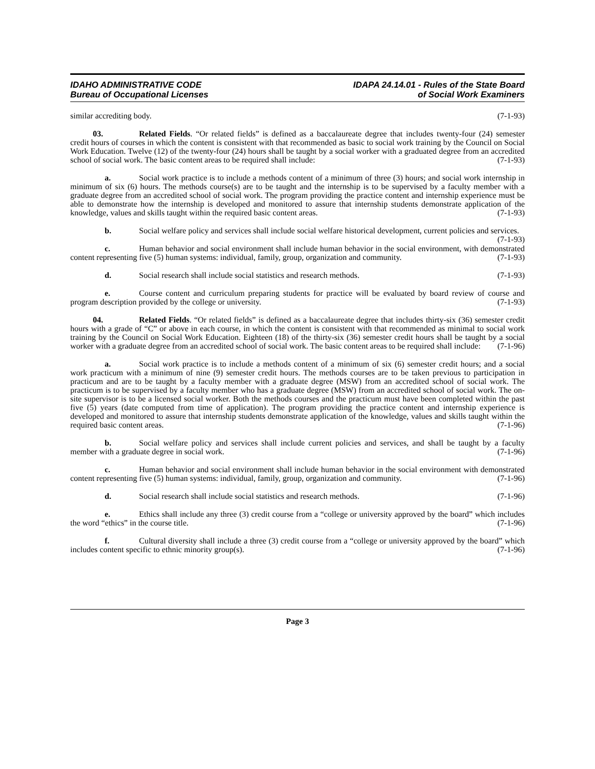IDAHO ADMINISTRATIVE CODE
Bureau of Occupational Licenses
IDAPA 24.14.01 - Rules of the State Board
of Social Work Examiners
similar accrediting body. (7-1-93)
03. Related Fields. “Or related fields” is defined as a baccalaureate degree that includes twenty-four (24) semester credit hours of courses in which the content is consistent with that recommended as basic to social work training by the Council on Social Work Education. Twelve (12) of the twenty-four (24) hours shall be taught by a social worker with a graduated degree from an accredited school of social work. The basic content areas to be required shall include: (7-1-93)
a. Social work practice is to include a methods content of a minimum of three (3) hours; and social work internship in minimum of six (6) hours. The methods course(s) are to be taught and the internship is to be supervised by a faculty member with a graduate degree from an accredited school of social work. The program providing the practice content and internship experience must be able to demonstrate how the internship is developed and monitored to assure that internship students demonstrate application of the knowledge, values and skills taught within the required basic content areas. (7-1-93)
b. Social welfare policy and services shall include social welfare historical development, current policies and services. (7-1-93)
c. Human behavior and social environment shall include human behavior in the social environment, with demonstrated content representing five (5) human systems: individual, family, group, organization and community. (7-1-93)
d. Social research shall include social statistics and research methods. (7-1-93)
e. Course content and curriculum preparing students for practice will be evaluated by board review of course and program description provided by the college or university. (7-1-93)
04. Related Fields. “Or related fields” is defined as a baccalaureate degree that includes thirty-six (36) semester credit hours with a grade of “C” or above in each course, in which the content is consistent with that recommended as minimal to social work training by the Council on Social Work Education. Eighteen (18) of the thirty-six (36) semester credit hours shall be taught by a social worker with a graduate degree from an accredited school of social work. The basic content areas to be required shall include: (7-1-96)
a. Social work practice is to include a methods content of a minimum of six (6) semester credit hours; and a social work practicum with a minimum of nine (9) semester credit hours. The methods courses are to be taken previous to participation in practicum and are to be taught by a faculty member with a graduate degree (MSW) from an accredited school of social work. The practicum is to be supervised by a faculty member who has a graduate degree (MSW) from an accredited school of social work. The on-site supervisor is to be a licensed social worker. Both the methods courses and the practicum must have been completed within the past five (5) years (date computed from time of application). The program providing the practice content and internship experience is developed and monitored to assure that internship students demonstrate application of the knowledge, values and skills taught within the required basic content areas. (7-1-96)
b. Social welfare policy and services shall include current policies and services, and shall be taught by a faculty member with a graduate degree in social work. (7-1-96)
c. Human behavior and social environment shall include human behavior in the social environment with demonstrated content representing five (5) human systems: individual, family, group, organization and community. (7-1-96)
d. Social research shall include social statistics and research methods. (7-1-96)
e. Ethics shall include any three (3) credit course from a “college or university approved by the board” which includes the word “ethics” in the course title. (7-1-96)
f. Cultural diversity shall include a three (3) credit course from a “college or university approved by the board” which includes content specific to ethnic minority group(s). (7-1-96)
Page 3